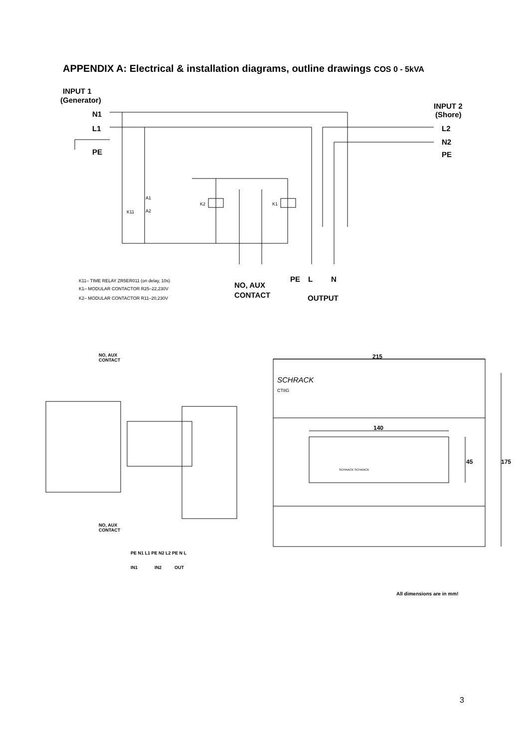APPENDIX A: Electrical & installation diagrams, outline drawings COS 0 - 5kVA
INPUT 1
(Generator)
N1
L1
PE
INPUT 2
(Shore)
L2
N2
PE
PE
L
N
NO, AUX
CONTACT
OUTPUT
215
140
45
175
K11– TIME RELAY ZR5ER011 (on delay, 10s)
K1– MODULAR CONTACTOR R25–22,230V
K2– MODULAR CONTACTOR R11–20,230V
K11
A1
A2
K2
K1
NO, AUX
CONTACT
NO, AUX
CONTACT
IN1
IN2
OUT
PE N1 L1 PE N2 L2 PE N L
SCHRACK
CT8G
SCHRACK SCHRACK
All dimensions are in mm!
3